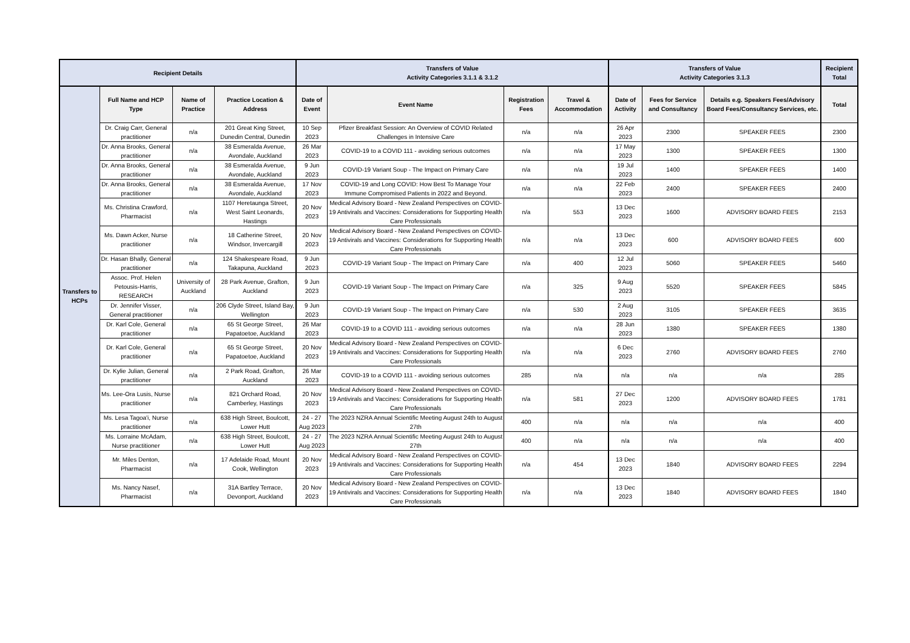| Recipient Details | | | | Transfers of Value Activity Categories 3.1.1 & 3.1.2 | | | | Transfers of Value Activity Categories 3.1.3 | | | Recipient Total |
| --- | --- | --- | --- | --- | --- | --- | --- | --- | --- | --- | --- |
| Transfers to HCPs | Full Name and HCP Type | Name of Practice | Practice Location & Address | Date of Event | Event Name | Registration Fees | Travel & Accommodation | Date of Activity | Fees for Service and Consultancy | Details e.g. Speakers Fees/Advisory Board Fees/Consultancy Services, etc. | Total |
| | Dr. Craig Carr, General practitioner | n/a | 201 Great King Street, Dunedin Central, Dunedin | 10 Sep 2023 | Pfizer Breakfast Session: An Overview of COVID Related Challenges in Intensive Care | n/a | n/a | 26 Apr 2023 | 2300 | SPEAKER FEES | 2300 |
| | Dr. Anna Brooks, General practitioner | n/a | 38 Esmeralda Avenue, Avondale, Auckland | 26 Mar 2023 | COVID-19 to a COVID 111 - avoiding serious outcomes | n/a | n/a | 17 May 2023 | 1300 | SPEAKER FEES | 1300 |
| | Dr. Anna Brooks, General practitioner | n/a | 38 Esmeralda Avenue, Avondale, Auckland | 9 Jun 2023 | COVID-19 Variant Soup - The Impact on Primary Care | n/a | n/a | 19 Jul 2023 | 1400 | SPEAKER FEES | 1400 |
| | Dr. Anna Brooks, General practitioner | n/a | 38 Esmeralda Avenue, Avondale, Auckland | 17 Nov 2023 | COVID-19 and Long COVID: How Best To Manage Your Immune Compromised Patients in 2022 and Beyond. | n/a | n/a | 22 Feb 2023 | 2400 | SPEAKER FEES | 2400 |
| | Ms. Christina Crawford, Pharmacist | n/a | 1107 Heretaunga Street, West Saint Leonards, Hastings | 20 Nov 2023 | Medical Advisory Board - New Zealand Perspectives on COVID-19 Antivirals and Vaccines: Considerations for Supporting Health Care Professionals | n/a | 553 | 13 Dec 2023 | 1600 | ADVISORY BOARD FEES | 2153 |
| | Ms. Dawn Acker, Nurse practitioner | n/a | 18 Catherine Street, Windsor, Invercargill | 20 Nov 2023 | Medical Advisory Board - New Zealand Perspectives on COVID-19 Antivirals and Vaccines: Considerations for Supporting Health Care Professionals | n/a | n/a | 13 Dec 2023 | 600 | ADVISORY BOARD FEES | 600 |
| | Dr. Hasan Bhally, General practitioner | n/a | 124 Shakespeare Road, Takapuna, Auckland | 9 Jun 2023 | COVID-19 Variant Soup - The Impact on Primary Care | n/a | 400 | 12 Jul 2023 | 5060 | SPEAKER FEES | 5460 |
| | Assoc. Prof. Helen Petousis-Harris, RESEARCH | University of Auckland | 28 Park Avenue, Grafton, Auckland | 9 Jun 2023 | COVID-19 Variant Soup - The Impact on Primary Care | n/a | 325 | 9 Aug 2023 | 5520 | SPEAKER FEES | 5845 |
| | Dr. Jennifer Visser, General practitioner | n/a | 206 Clyde Street, Island Bay, Wellington | 9 Jun 2023 | COVID-19 Variant Soup - The Impact on Primary Care | n/a | 530 | 2 Aug 2023 | 3105 | SPEAKER FEES | 3635 |
| | Dr. Karl Cole, General practitioner | n/a | 65 St George Street, Papatoetoe, Auckland | 26 Mar 2023 | COVID-19 to a COVID 111 - avoiding serious outcomes | n/a | n/a | 28 Jun 2023 | 1380 | SPEAKER FEES | 1380 |
| | Dr. Karl Cole, General practitioner | n/a | 65 St George Street, Papatoetoe, Auckland | 20 Nov 2023 | Medical Advisory Board - New Zealand Perspectives on COVID-19 Antivirals and Vaccines: Considerations for Supporting Health Care Professionals | n/a | n/a | 6 Dec 2023 | 2760 | ADVISORY BOARD FEES | 2760 |
| | Dr. Kylie Julian, General practitioner | n/a | 2 Park Road, Grafton, Auckland | 26 Mar 2023 | COVID-19 to a COVID 111 - avoiding serious outcomes | 285 | n/a | n/a | n/a | n/a | 285 |
| | Ms. Lee-Ora Lusis, Nurse practitioner | n/a | 821 Orchard Road, Camberley, Hastings | 20 Nov 2023 | Medical Advisory Board - New Zealand Perspectives on COVID-19 Antivirals and Vaccines: Considerations for Supporting Health Care Professionals | n/a | 581 | 27 Dec 2023 | 1200 | ADVISORY BOARD FEES | 1781 |
| | Ms. Lesa Tagoa'i, Nurse practitioner | n/a | 638 High Street, Boulcott, Lower Hutt | 24 - 27 Aug 2023 | The 2023 NZRA Annual Scientific Meeting August 24th to August 27th | 400 | n/a | n/a | n/a | n/a | 400 |
| | Ms. Lorraine McAdam, Nurse practitioner | n/a | 638 High Street, Boulcott, Lower Hutt | 24 - 27 Aug 2023 | The 2023 NZRA Annual Scientific Meeting August 24th to August 27th | 400 | n/a | n/a | n/a | n/a | 400 |
| | Mr. Miles Denton, Pharmacist | n/a | 17 Adelaide Road, Mount Cook, Wellington | 20 Nov 2023 | Medical Advisory Board - New Zealand Perspectives on COVID-19 Antivirals and Vaccines: Considerations for Supporting Health Care Professionals | n/a | 454 | 13 Dec 2023 | 1840 | ADVISORY BOARD FEES | 2294 |
| | Ms. Nancy Nasef, Pharmacist | n/a | 31A Bartley Terrace, Devonport, Auckland | 20 Nov 2023 | Medical Advisory Board - New Zealand Perspectives on COVID-19 Antivirals and Vaccines: Considerations for Supporting Health Care Professionals | n/a | n/a | 13 Dec 2023 | 1840 | ADVISORY BOARD FEES | 1840 |